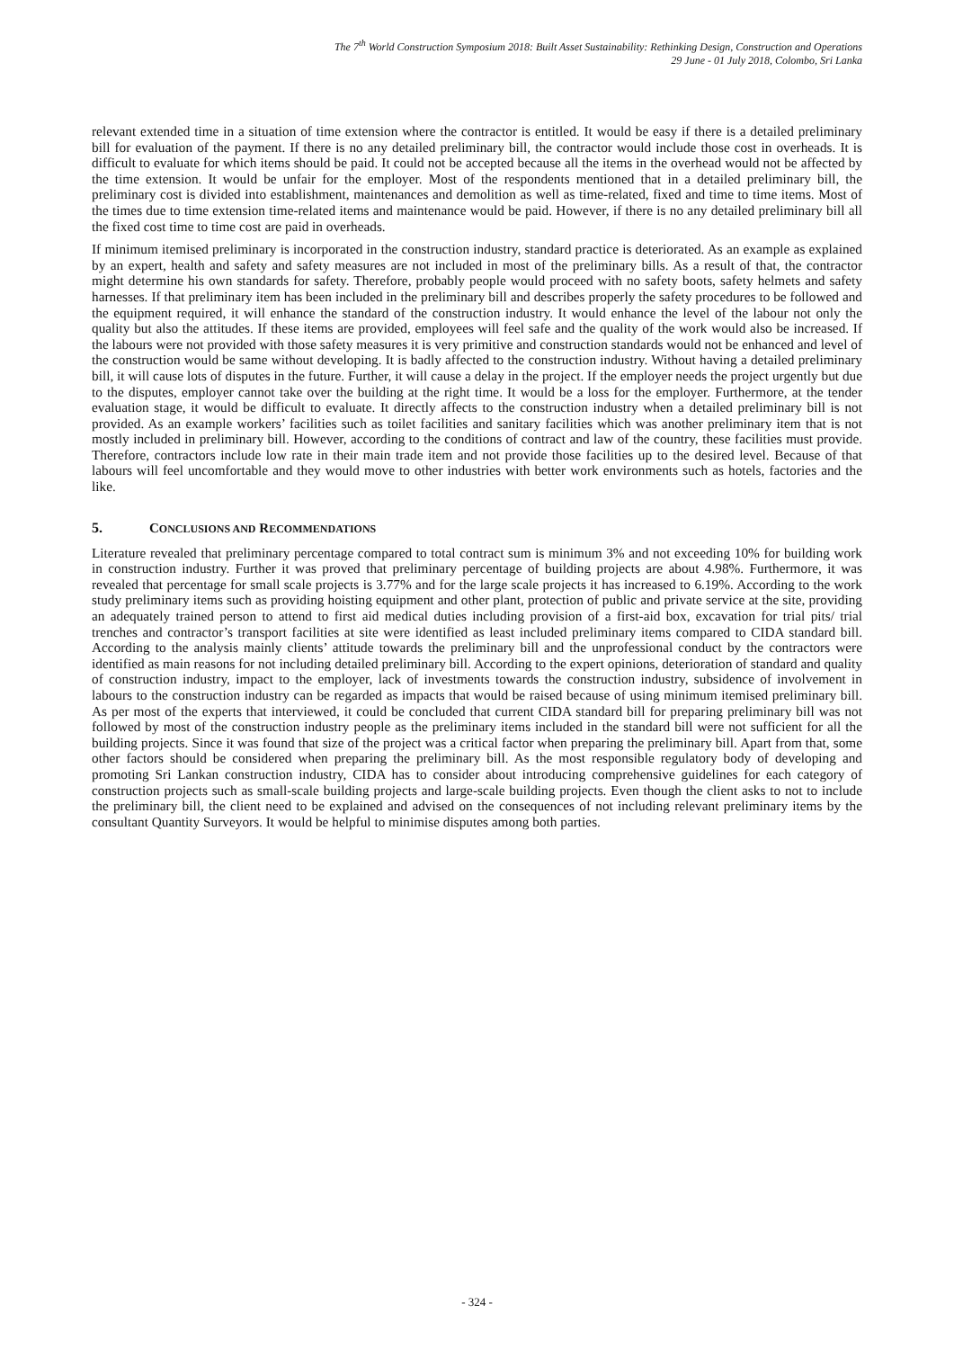The 7<sup>th</sup> World Construction Symposium 2018: Built Asset Sustainability: Rethinking Design, Construction and Operations
29 June - 01 July 2018, Colombo, Sri Lanka
relevant extended time in a situation of time extension where the contractor is entitled. It would be easy if there is a detailed preliminary bill for evaluation of the payment. If there is no any detailed preliminary bill, the contractor would include those cost in overheads. It is difficult to evaluate for which items should be paid. It could not be accepted because all the items in the overhead would not be affected by the time extension. It would be unfair for the employer. Most of the respondents mentioned that in a detailed preliminary bill, the preliminary cost is divided into establishment, maintenances and demolition as well as time-related, fixed and time to time items. Most of the times due to time extension time-related items and maintenance would be paid. However, if there is no any detailed preliminary bill all the fixed cost time to time cost are paid in overheads.
If minimum itemised preliminary is incorporated in the construction industry, standard practice is deteriorated. As an example as explained by an expert, health and safety and safety measures are not included in most of the preliminary bills. As a result of that, the contractor might determine his own standards for safety. Therefore, probably people would proceed with no safety boots, safety helmets and safety harnesses. If that preliminary item has been included in the preliminary bill and describes properly the safety procedures to be followed and the equipment required, it will enhance the standard of the construction industry. It would enhance the level of the labour not only the quality but also the attitudes. If these items are provided, employees will feel safe and the quality of the work would also be increased. If the labours were not provided with those safety measures it is very primitive and construction standards would not be enhanced and level of the construction would be same without developing. It is badly affected to the construction industry. Without having a detailed preliminary bill, it will cause lots of disputes in the future. Further, it will cause a delay in the project. If the employer needs the project urgently but due to the disputes, employer cannot take over the building at the right time. It would be a loss for the employer. Furthermore, at the tender evaluation stage, it would be difficult to evaluate. It directly affects to the construction industry when a detailed preliminary bill is not provided. As an example workers’ facilities such as toilet facilities and sanitary facilities which was another preliminary item that is not mostly included in preliminary bill. However, according to the conditions of contract and law of the country, these facilities must provide. Therefore, contractors include low rate in their main trade item and not provide those facilities up to the desired level. Because of that labours will feel uncomfortable and they would move to other industries with better work environments such as hotels, factories and the like.
5. CONCLUSIONS AND RECOMMENDATIONS
Literature revealed that preliminary percentage compared to total contract sum is minimum 3% and not exceeding 10% for building work in construction industry. Further it was proved that preliminary percentage of building projects are about 4.98%. Furthermore, it was revealed that percentage for small scale projects is 3.77% and for the large scale projects it has increased to 6.19%. According to the work study preliminary items such as providing hoisting equipment and other plant, protection of public and private service at the site, providing an adequately trained person to attend to first aid medical duties including provision of a first-aid box, excavation for trial pits/ trial trenches and contractor’s transport facilities at site were identified as least included preliminary items compared to CIDA standard bill. According to the analysis mainly clients’ attitude towards the preliminary bill and the unprofessional conduct by the contractors were identified as main reasons for not including detailed preliminary bill. According to the expert opinions, deterioration of standard and quality of construction industry, impact to the employer, lack of investments towards the construction industry, subsidence of involvement in labours to the construction industry can be regarded as impacts that would be raised because of using minimum itemised preliminary bill. As per most of the experts that interviewed, it could be concluded that current CIDA standard bill for preparing preliminary bill was not followed by most of the construction industry people as the preliminary items included in the standard bill were not sufficient for all the building projects. Since it was found that size of the project was a critical factor when preparing the preliminary bill. Apart from that, some other factors should be considered when preparing the preliminary bill. As the most responsible regulatory body of developing and promoting Sri Lankan construction industry, CIDA has to consider about introducing comprehensive guidelines for each category of construction projects such as small-scale building projects and large-scale building projects. Even though the client asks to not to include the preliminary bill, the client need to be explained and advised on the consequences of not including relevant preliminary items by the consultant Quantity Surveyors. It would be helpful to minimise disputes among both parties.
- 324 -